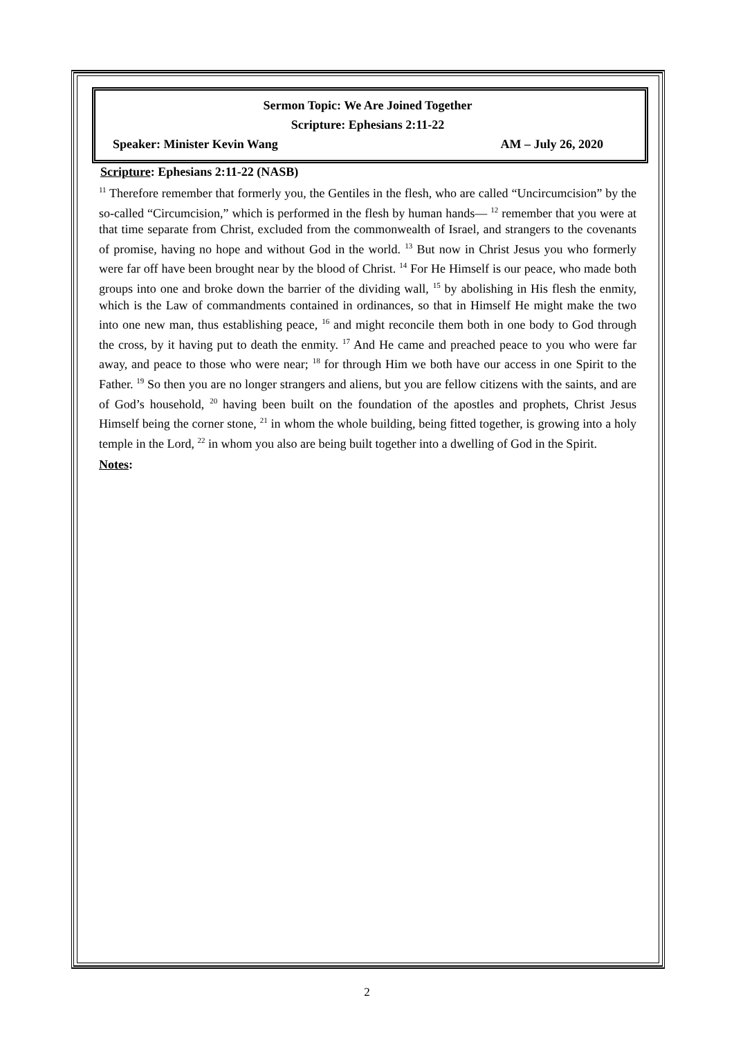Sermon Topic: We Are Joined Together
Scripture: Ephesians 2:11-22
Speaker: Minister Kevin Wang AM – July 26, 2020
Scripture: Ephesians 2:11-22 (NASB)
<sup>11</sup> Therefore remember that formerly you, the Gentiles in the flesh, who are called “Uncircumcision” by the so-called “Circumcision,” which is performed in the flesh by human hands— <sup>12</sup> remember that you were at that time separate from Christ, excluded from the commonwealth of Israel, and strangers to the covenants of promise, having no hope and without God in the world. <sup>13</sup> But now in Christ Jesus you who formerly were far off have been brought near by the blood of Christ. <sup>14</sup> For He Himself is our peace, who made both groups into one and broke down the barrier of the dividing wall, <sup>15</sup> by abolishing in His flesh the enmity, which is the Law of commandments contained in ordinances, so that in Himself He might make the two into one new man, thus establishing peace, <sup>16</sup> and might reconcile them both in one body to God through the cross, by it having put to death the enmity. <sup>17</sup> And He came and preached peace to you who were far away, and peace to those who were near; <sup>18</sup> for through Him we both have our access in one Spirit to the Father. <sup>19</sup> So then you are no longer strangers and aliens, but you are fellow citizens with the saints, and are of God’s household, <sup>20</sup> having been built on the foundation of the apostles and prophets, Christ Jesus Himself being the corner stone, <sup>21</sup> in whom the whole building, being fitted together, is growing into a holy temple in the Lord, <sup>22</sup> in whom you also are being built together into a dwelling of God in the Spirit.
Notes:
2